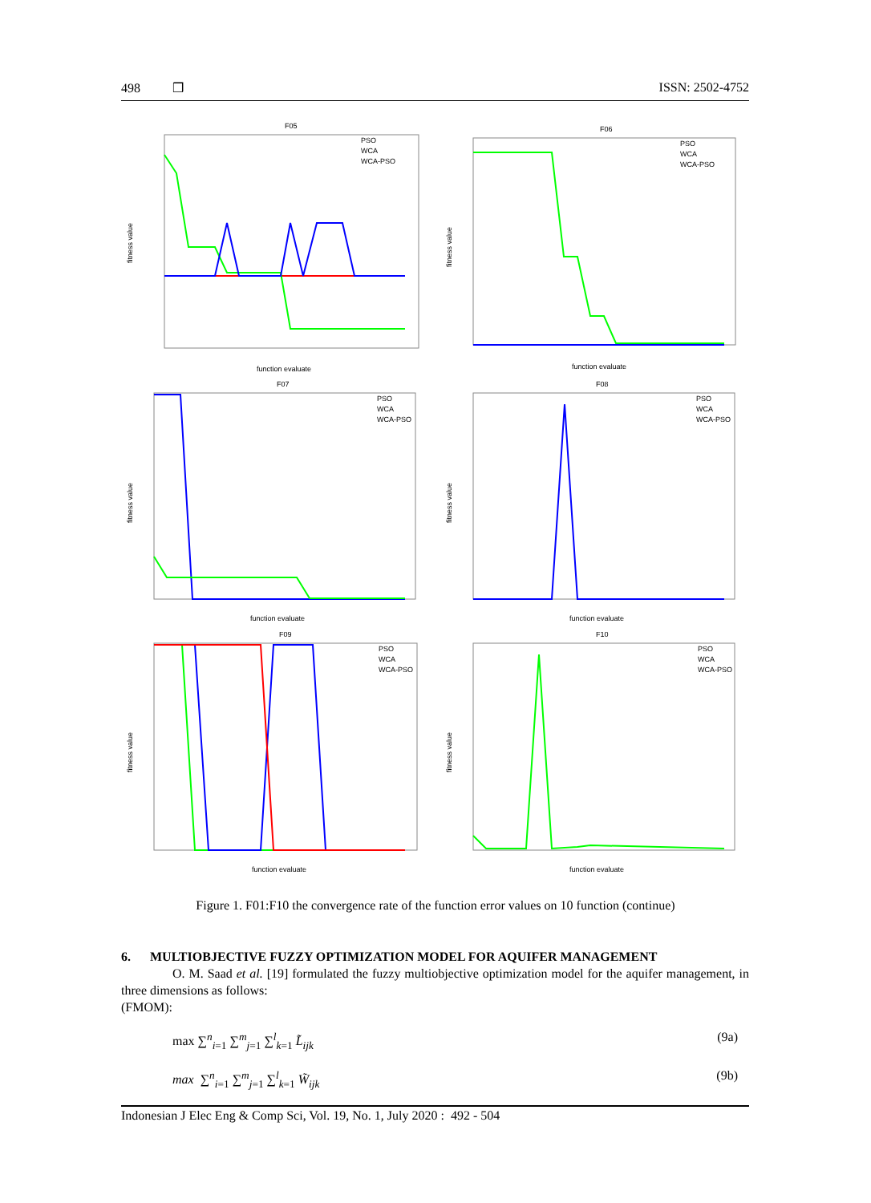498 ❒ ISSN: 2502-4752
F05
PSO
WCA
WCA-PSO
function evaluate
fitness value
F06
PSO
WCA
WCA-PSO
function evaluate
fitness value
F07
PSO
WCA
WCA-PSO
function evaluate
fitness value
F08
PSO
WCA
WCA-PSO
function evaluate
fitness value
F09
PSO
WCA
WCA-PSO
function evaluate
fitness value
F10
PSO
WCA
WCA-PSO
function evaluate
fitness value
Figure 1. F01:F10 the convergence rate of the function error values on 10 function (continue)
6. MULTIOBJECTIVE FUZZY OPTIMIZATION MODEL FOR AQUIFER MANAGEMENT
O. M. Saad et al. [19] formulated the fuzzy multiobjective optimization model for the aquifer management, in three dimensions as follows:
(FMOM):
max ∑<sup>n</sup><sub>i=1</sub> ∑<sup>m</sup><sub>j=1</sub> ∑<sup>l</sup><sub>k=1</sub> L̃<sub>ijk</sub> (9a)
max ∑<sup>n</sup><sub>i=1</sub> ∑<sup>m</sup><sub>j=1</sub> ∑<sup>l</sup><sub>k=1</sub> W̃<sub>ijk</sub> (9b)
Indonesian J Elec Eng & Comp Sci, Vol. 19, No. 1, July 2020 : 492 - 504